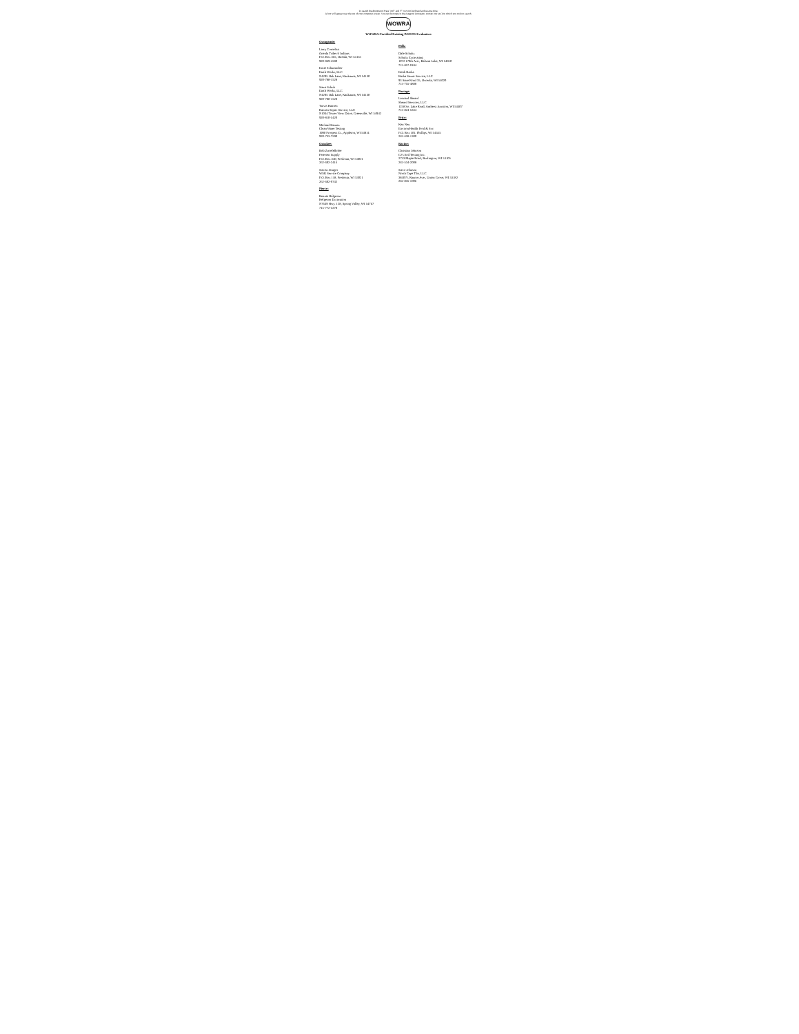To search the document: Press "ctrl" and "f" on your keyboard at the same time.
A box will appear near the top of your computer screen. You can then type in the category (company, county, city etc.) by which you wish to search.
WOWRA
WOWRA Certified Existing POWTS Evaluators
Outagamie:
Larry Cornelius
Oneida Tribe of Indians
P.O. Box 365, Oneida, WI 54155
920-869-4580
Ernie Schumacher
Earth Works, LLC
N4295 Oak Lane, Kaukauna, WI 54130
920-788-1528
Steve Schuh
Earth Works, LLC
N4295 Oak Lane, Kaukauna, WI 54130
920-788-1528
Travis Hansen
Hansen Septic Service, LLC
N1044 Tower View Drive, Greenville, WI 54942
920-810-5420
Michael Hanten
Clean Water Testing
1990 Prospect Ct., Appleton, WI 54914
920-733-7590
Ozaukee:
Bob Zwiefelhofer
Petersen Supply
P.O. Box 340, Fredonia, WI 53021
262-692-2416
Steven Jentges
WSK Service Company
P.O. Box 118, Fredonia, WI 53021
262-692-9742
Pierce:
Bennie Helgeson
Helgeson Excavation
N7649 Hwy. 128, Spring Valley, WI 54767
715-772-3278
Polk:
Dale Schultz
Schultz Excavating
1072 170th Ave., Balsam Lake, WI 54810
715-857-0184
Keith Raska
Raska Sewer Service, LLC
93 State Road 35, Osceola, WI 54020
715-755-4888
Portage:
Leonard Sheard
Sheard Services, LLC
1258 So. Lake Road, Amherst Junction, WI 54407
715-824-5334
Price:
Ken Neu
Environ/Health Prod & Svc
P.O. Box 101, Phillips, WI 54555
262-628-1300
Racine:
Christian Johnson
CJ's Soil Testing Inc.
2733 Maple Road, Burlington, WI 53105
262-534-2008
Steve Johnson
North Cape Tile, LLC
3840 N. Raynor Ave., Union Grove, WI 53182
262-835-1006